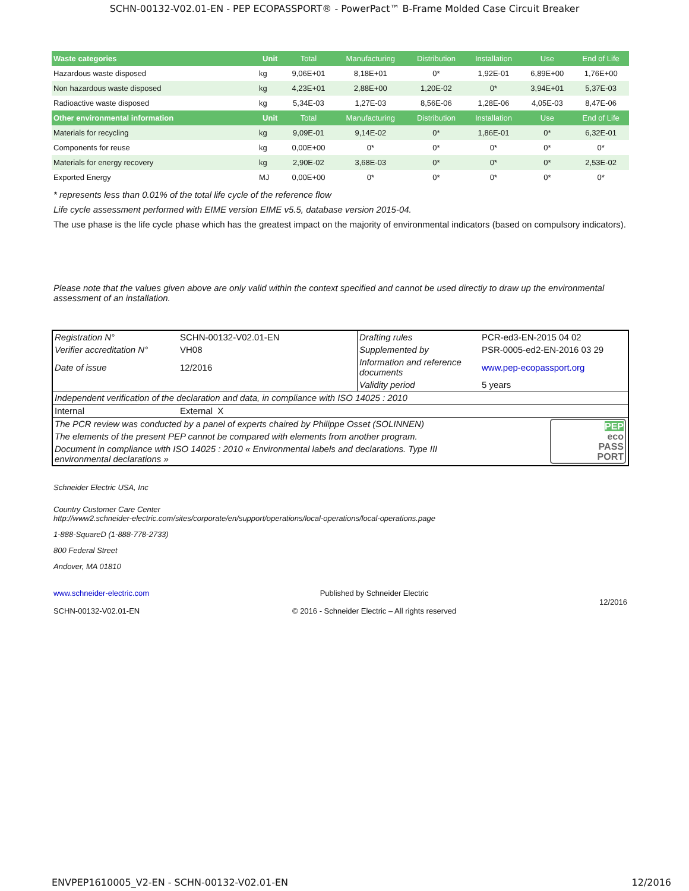SCHN-00132-V02.01-EN - PEP ECOPASSPORT® - PowerPact™ B-Frame Molded Case Circuit Breaker
| Waste categories | Unit | Total | Manufacturing | Distribution | Installation | Use | End of Life |
| --- | --- | --- | --- | --- | --- | --- | --- |
| Hazardous waste disposed | kg | 9,06E+01 | 8,18E+01 | 0* | 1,92E-01 | 6,89E+00 | 1,76E+00 |
| Non hazardous waste disposed | kg | 4,23E+01 | 2,88E+00 | 1,20E-02 | 0* | 3,94E+01 | 5,37E-03 |
| Radioactive waste disposed | kg | 5,34E-03 | 1,27E-03 | 8,56E-06 | 1,28E-06 | 4,05E-03 | 8,47E-06 |
| Other environmental information | Unit | Total | Manufacturing | Distribution | Installation | Use | End of Life |
| Materials for recycling | kg | 9,09E-01 | 9,14E-02 | 0* | 1,86E-01 | 0* | 6,32E-01 |
| Components for reuse | kg | 0,00E+00 | 0* | 0* | 0* | 0* | 0* |
| Materials for energy recovery | kg | 2,90E-02 | 3,68E-03 | 0* | 0* | 0* | 2,53E-02 |
| Exported Energy | MJ | 0,00E+00 | 0* | 0* | 0* | 0* | 0* |
* represents less than 0.01% of the total life cycle of the reference flow
Life cycle assessment performed with EIME version EIME v5.5, database version 2015-04.
The use phase is the life cycle phase which has the greatest impact on the majority of environmental indicators (based on compulsory indicators).
Please note that the values given above are only valid within the context specified and cannot be used directly to draw up the environmental assessment of an installation.
| Registration N° | SCHN-00132-V02.01-EN | Drafting rules | PCR-ed3-EN-2015 04 02 |
| Verifier accreditation N° | VH08 | Supplemented by | PSR-0005-ed2-EN-2016 03 29 |
| Date of issue | 12/2016 | Information and reference documents | www.pep-ecopassport.org |
| | | Validity period | 5 years |
| Independent verification of the declaration and data, in compliance with ISO 14025 : 2010 | | | |
| Internal | External X | | |
| The PCR review was conducted by a panel of experts chaired by Philippe Osset (SOLINNEN) | | | PEP eco PASS PORT |
| The elements of the present PEP cannot be compared with elements from another program. | | | |
| Document in compliance with ISO 14025 : 2010 « Environmental labels and declarations. Type III environmental declarations » | | | |
Schneider Electric USA, Inc
Country Customer Care Center
http://www2.schneider-electric.com/sites/corporate/en/support/operations/local-operations/local-operations.page
1-888-SquareD (1-888-778-2733)
800 Federal Street
Andover, MA 01810
www.schneider-electric.com
SCHN-00132-V02.01-EN
Published by Schneider Electric
© 2016 - Schneider Electric – All rights reserved
12/2016
ENVPEP1610005_V2-EN - SCHN-00132-V02.01-EN 12/2016